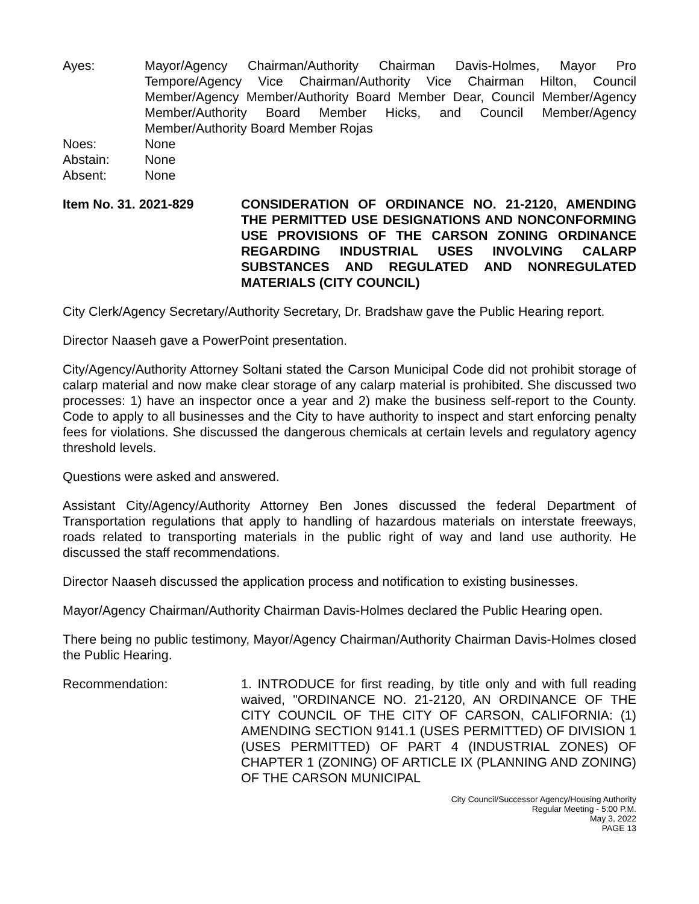Ayes: Mayor/Agency Chairman/Authority Chairman Davis-Holmes, Mayor Pro Tempore/Agency Vice Chairman/Authority Vice Chairman Hilton, Council Member/Agency Member/Authority Board Member Dear, Council Member/Agency Member/Authority Board Member Hicks, and Council Member/Agency Member/Authority Board Member Rojas
Noes: None
Abstain: None
Absent: None
Item No. 31. 2021-829 CONSIDERATION OF ORDINANCE NO. 21-2120, AMENDING THE PERMITTED USE DESIGNATIONS AND NONCONFORMING USE PROVISIONS OF THE CARSON ZONING ORDINANCE REGARDING INDUSTRIAL USES INVOLVING CALARP SUBSTANCES AND REGULATED AND NONREGULATED MATERIALS (CITY COUNCIL)
City Clerk/Agency Secretary/Authority Secretary, Dr. Bradshaw gave the Public Hearing report.
Director Naaseh gave a PowerPoint presentation.
City/Agency/Authority Attorney Soltani stated the Carson Municipal Code did not prohibit storage of calarp material and now make clear storage of any calarp material is prohibited. She discussed two processes: 1) have an inspector once a year and 2) make the business self-report to the County. Code to apply to all businesses and the City to have authority to inspect and start enforcing penalty fees for violations. She discussed the dangerous chemicals at certain levels and regulatory agency threshold levels.
Questions were asked and answered.
Assistant City/Agency/Authority Attorney Ben Jones discussed the federal Department of Transportation regulations that apply to handling of hazardous materials on interstate freeways, roads related to transporting materials in the public right of way and land use authority. He discussed the staff recommendations.
Director Naaseh discussed the application process and notification to existing businesses.
Mayor/Agency Chairman/Authority Chairman Davis-Holmes declared the Public Hearing open.
There being no public testimony, Mayor/Agency Chairman/Authority Chairman Davis-Holmes closed the Public Hearing.
Recommendation: 1. INTRODUCE for first reading, by title only and with full reading waived, "ORDINANCE NO. 21-2120, AN ORDINANCE OF THE CITY COUNCIL OF THE CITY OF CARSON, CALIFORNIA: (1) AMENDING SECTION 9141.1 (USES PERMITTED) OF DIVISION 1 (USES PERMITTED) OF PART 4 (INDUSTRIAL ZONES) OF CHAPTER 1 (ZONING) OF ARTICLE IX (PLANNING AND ZONING) OF THE CARSON MUNICIPAL
City Council/Successor Agency/Housing Authority
Regular Meeting - 5:00 P.M.
May 3, 2022
PAGE 13